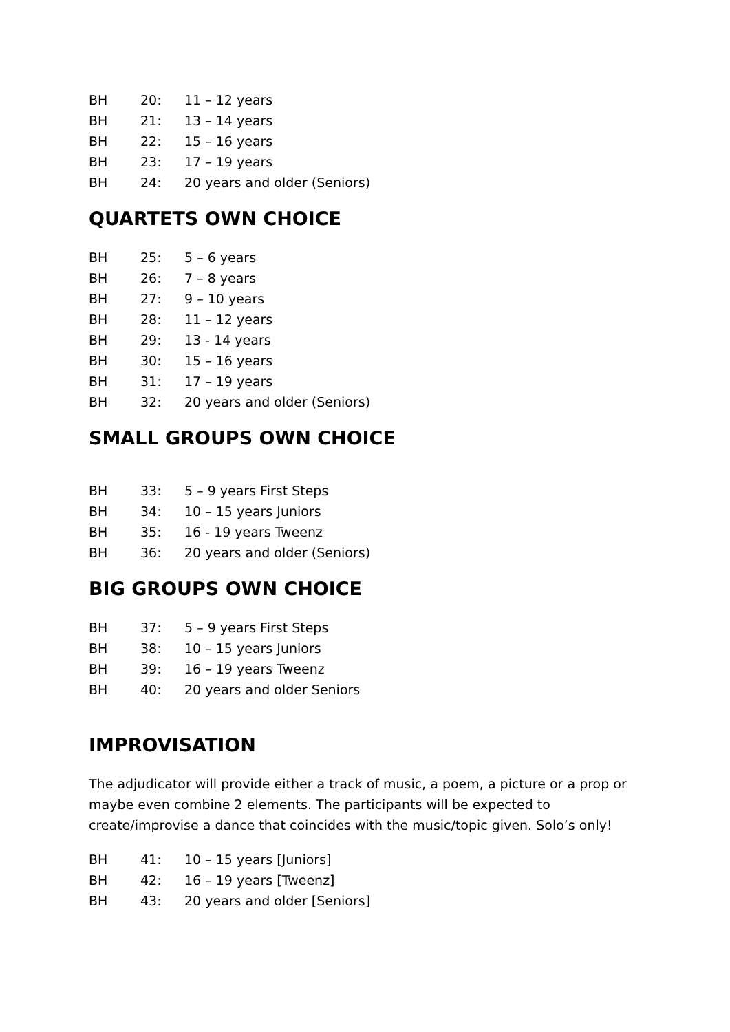BH 20: 11 – 12 years
BH 21: 13 – 14 years
BH 22: 15 – 16 years
BH 23: 17 – 19 years
BH 24: 20 years and older (Seniors)
QUARTETS OWN CHOICE
BH 25: 5 – 6 years
BH 26: 7 – 8 years
BH 27: 9 – 10 years
BH 28: 11 – 12 years
BH 29: 13 - 14 years
BH 30: 15 – 16 years
BH 31: 17 – 19 years
BH 32: 20 years and older (Seniors)
SMALL GROUPS OWN CHOICE
BH 33: 5 – 9 years First Steps
BH 34: 10 – 15 years Juniors
BH 35: 16 - 19 years Tweenz
BH 36: 20 years and older (Seniors)
BIG GROUPS OWN CHOICE
BH 37: 5 – 9 years First Steps
BH 38: 10 – 15 years Juniors
BH 39: 16 – 19 years Tweenz
BH 40: 20 years and older Seniors
IMPROVISATION
The adjudicator will provide either a track of music, a poem, a picture or a prop or maybe even combine 2 elements. The participants will be expected to create/improvise a dance that coincides with the music/topic given. Solo’s only!
BH 41: 10 – 15 years [Juniors]
BH 42: 16 – 19 years [Tweenz]
BH 43: 20 years and older [Seniors]